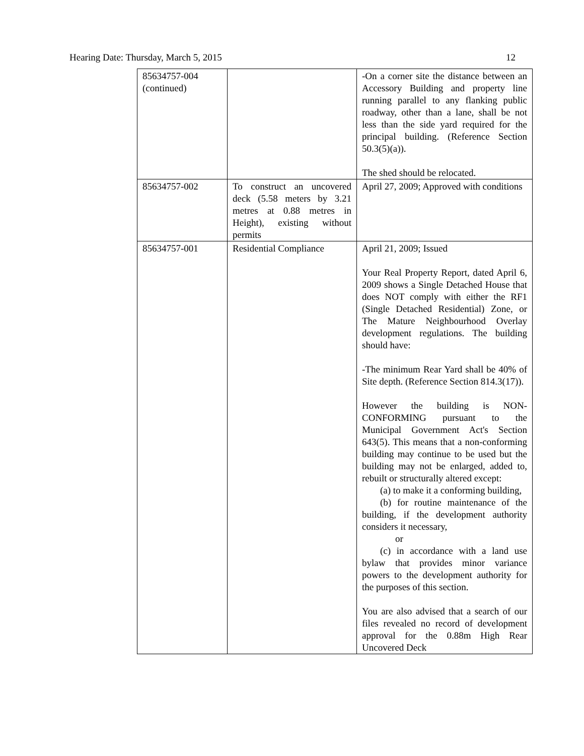Hearing Date: Thursday, March 5, 2015 12
| 85634757-004 (continued) | | -On a corner site the distance between an Accessory Building and property line running parallel to any flanking public roadway, other than a lane, shall be not less than the side yard required for the principal building. (Reference Section 50.3(5)(a)). The shed should be relocated. |
| 85634757-002 | To construct an uncovered deck (5.58 meters by 3.21 metres at 0.88 metres in Height), existing without permits | April 27, 2009; Approved with conditions |
| 85634757-001 | Residential Compliance | April 21, 2009; Issued Your Real Property Report, dated April 6, 2009 shows a Single Detached House that does NOT comply with either the RF1 (Single Detached Residential) Zone, or The Mature Neighbourhood Overlay development regulations. The building should have: -The minimum Rear Yard shall be 40% of Site depth. (Reference Section 814.3(17)). However the building is NON-CONFORMING pursuant to the Municipal Government Act's Section 643(5). This means that a non-conforming building may continue to be used but the building may not be enlarged, added to, rebuilt or structurally altered except: (a) to make it a conforming building, (b) for routine maintenance of the building, if the development authority considers it necessary, or (c) in accordance with a land use bylaw that provides minor variance powers to the development authority for the purposes of this section. You are also advised that a search of our files revealed no record of development approval for the 0.88m High Rear Uncovered Deck |